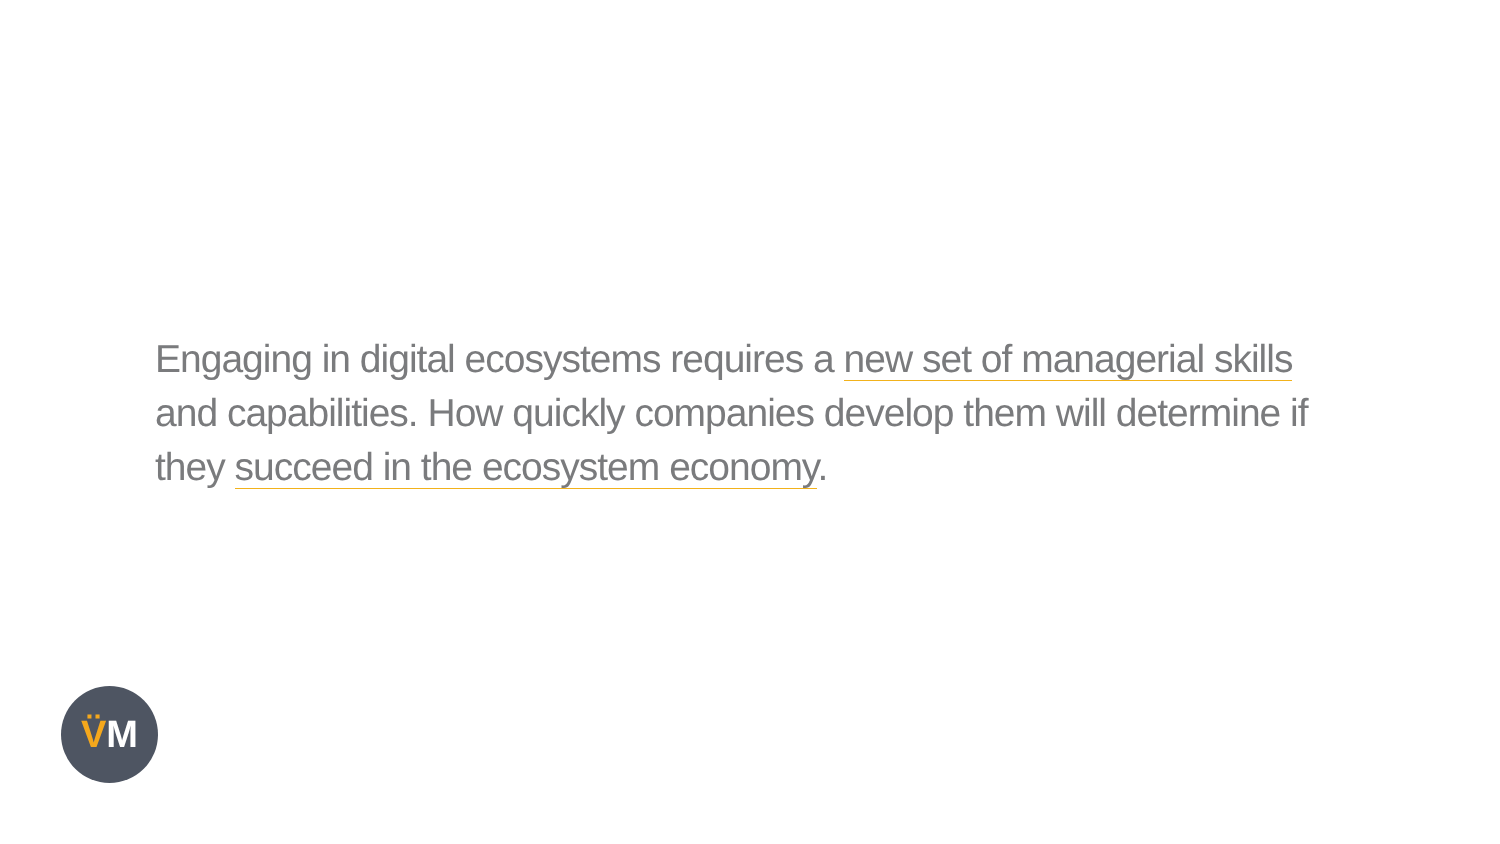Engaging in digital ecosystems requires a new set of managerial skills and capabilities. How quickly companies develop them will determine if they succeed in the ecosystem economy.
V̈M